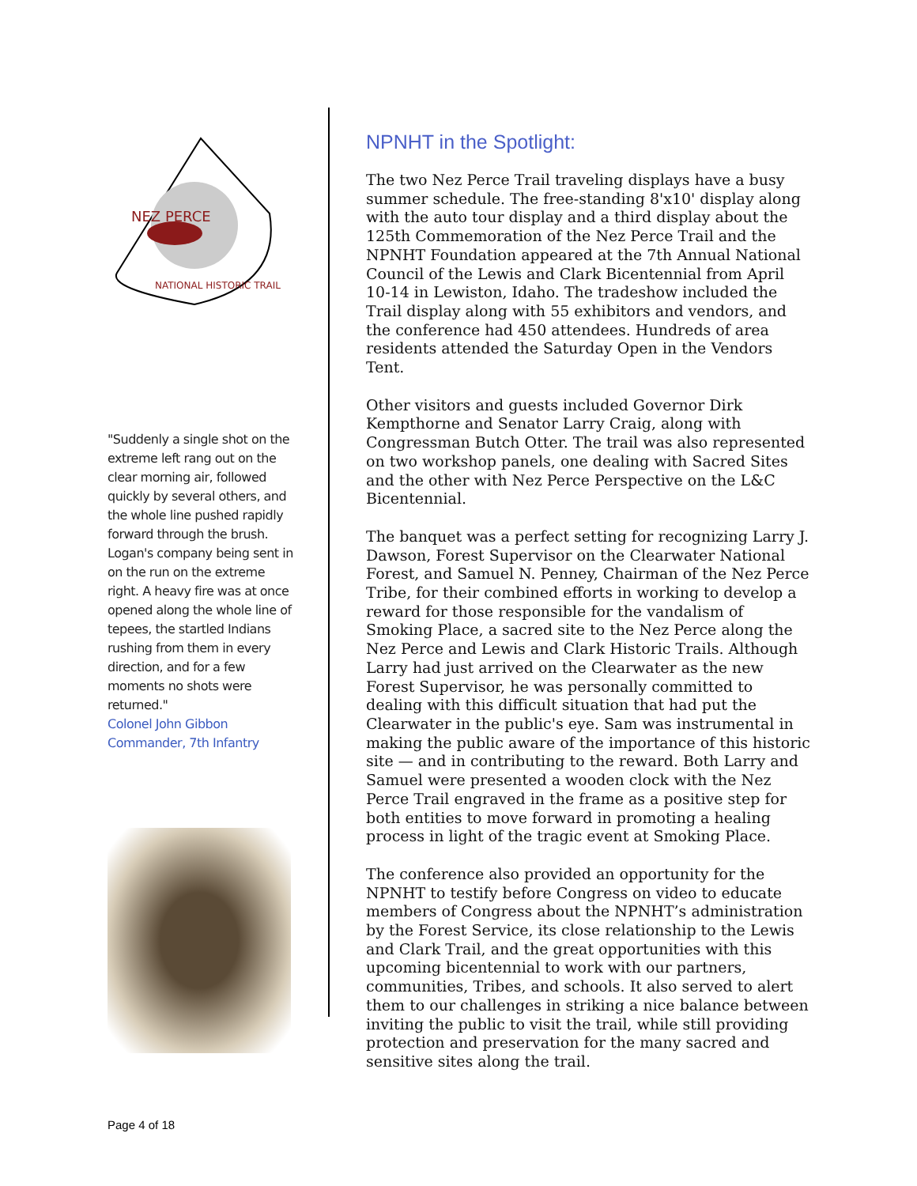NEZ PERCE
NATIONAL HISTORIC TRAIL
"Suddenly a single shot on the extreme left rang out on the clear morning air, followed quickly by several others, and the whole line pushed rapidly forward through the brush. Logan's company being sent in on the run on the extreme right. A heavy fire was at once opened along the whole line of tepees, the startled Indians rushing from them in every direction, and for a few moments no shots were returned."
Colonel John Gibbon
Commander, 7th Infantry
NPNHT in the Spotlight:
The two Nez Perce Trail traveling displays have a busy summer schedule. The free-standing 8'x10' display along with the auto tour display and a third display about the 125th Commemoration of the Nez Perce Trail and the NPNHT Foundation appeared at the 7th Annual National Council of the Lewis and Clark Bicentennial from April 10-14 in Lewiston, Idaho. The tradeshow included the Trail display along with 55 exhibitors and vendors, and the conference had 450 attendees. Hundreds of area residents attended the Saturday Open in the Vendors Tent.
Other visitors and guests included Governor Dirk Kempthorne and Senator Larry Craig, along with Congressman Butch Otter. The trail was also represented on two workshop panels, one dealing with Sacred Sites and the other with Nez Perce Perspective on the L&C Bicentennial.
The banquet was a perfect setting for recognizing Larry J. Dawson, Forest Supervisor on the Clearwater National Forest, and Samuel N. Penney, Chairman of the Nez Perce Tribe, for their combined efforts in working to develop a reward for those responsible for the vandalism of Smoking Place, a sacred site to the Nez Perce along the Nez Perce and Lewis and Clark Historic Trails. Although Larry had just arrived on the Clearwater as the new Forest Supervisor, he was personally committed to dealing with this difficult situation that had put the Clearwater in the public's eye. Sam was instrumental in making the public aware of the importance of this historic site — and in contributing to the reward. Both Larry and Samuel were presented a wooden clock with the Nez Perce Trail engraved in the frame as a positive step for both entities to move forward in promoting a healing process in light of the tragic event at Smoking Place.
The conference also provided an opportunity for the NPNHT to testify before Congress on video to educate members of Congress about the NPNHT’s administration by the Forest Service, its close relationship to the Lewis and Clark Trail, and the great opportunities with this upcoming bicentennial to work with our partners, communities, Tribes, and schools. It also served to alert them to our challenges in striking a nice balance between inviting the public to visit the trail, while still providing protection and preservation for the many sacred and sensitive sites along the trail.
Page 4 of 18